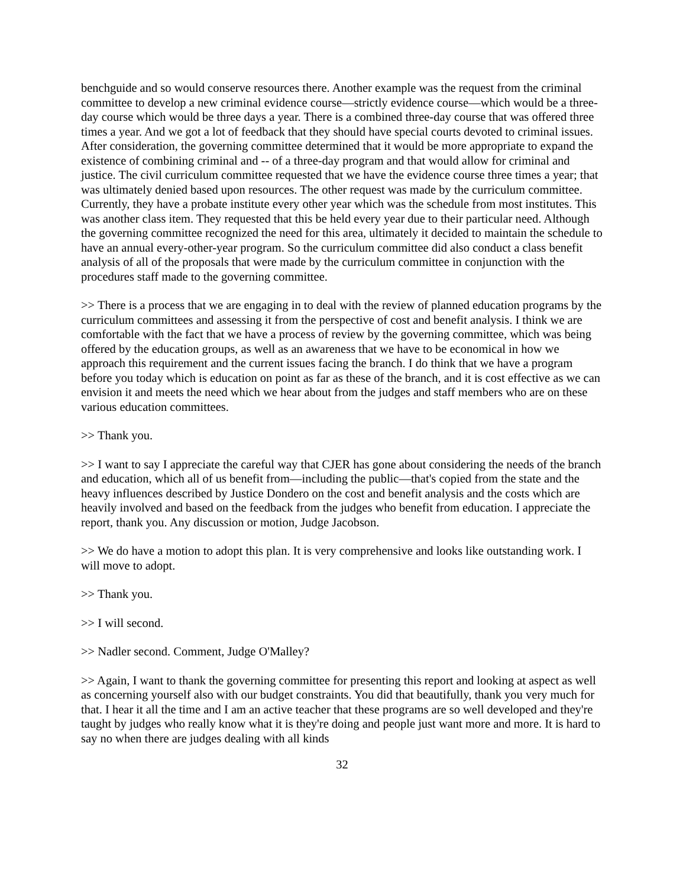benchguide and so would conserve resources there. Another example was the request from the criminal committee to develop a new criminal evidence course—strictly evidence course—which would be a three-day course which would be three days a year. There is a combined three-day course that was offered three times a year. And we got a lot of feedback that they should have special courts devoted to criminal issues. After consideration, the governing committee determined that it would be more appropriate to expand the existence of combining criminal and -- of a three-day program and that would allow for criminal and justice. The civil curriculum committee requested that we have the evidence course three times a year; that was ultimately denied based upon resources. The other request was made by the curriculum committee. Currently, they have a probate institute every other year which was the schedule from most institutes. This was another class item. They requested that this be held every year due to their particular need. Although the governing committee recognized the need for this area, ultimately it decided to maintain the schedule to have an annual every-other-year program. So the curriculum committee did also conduct a class benefit analysis of all of the proposals that were made by the curriculum committee in conjunction with the procedures staff made to the governing committee.
>> There is a process that we are engaging in to deal with the review of planned education programs by the curriculum committees and assessing it from the perspective of cost and benefit analysis. I think we are comfortable with the fact that we have a process of review by the governing committee, which was being offered by the education groups, as well as an awareness that we have to be economical in how we approach this requirement and the current issues facing the branch. I do think that we have a program before you today which is education on point as far as these of the branch, and it is cost effective as we can envision it and meets the need which we hear about from the judges and staff members who are on these various education committees.
>> Thank you.
>> I want to say I appreciate the careful way that CJER has gone about considering the needs of the branch and education, which all of us benefit from—including the public—that's copied from the state and the heavy influences described by Justice Dondero on the cost and benefit analysis and the costs which are heavily involved and based on the feedback from the judges who benefit from education. I appreciate the report, thank you. Any discussion or motion, Judge Jacobson.
>> We do have a motion to adopt this plan. It is very comprehensive and looks like outstanding work. I will move to adopt.
>> Thank you.
>> I will second.
>> Nadler second. Comment, Judge O'Malley?
>> Again, I want to thank the governing committee for presenting this report and looking at aspect as well as concerning yourself also with our budget constraints. You did that beautifully, thank you very much for that. I hear it all the time and I am an active teacher that these programs are so well developed and they're taught by judges who really know what it is they're doing and people just want more and more. It is hard to say no when there are judges dealing with all kinds
32